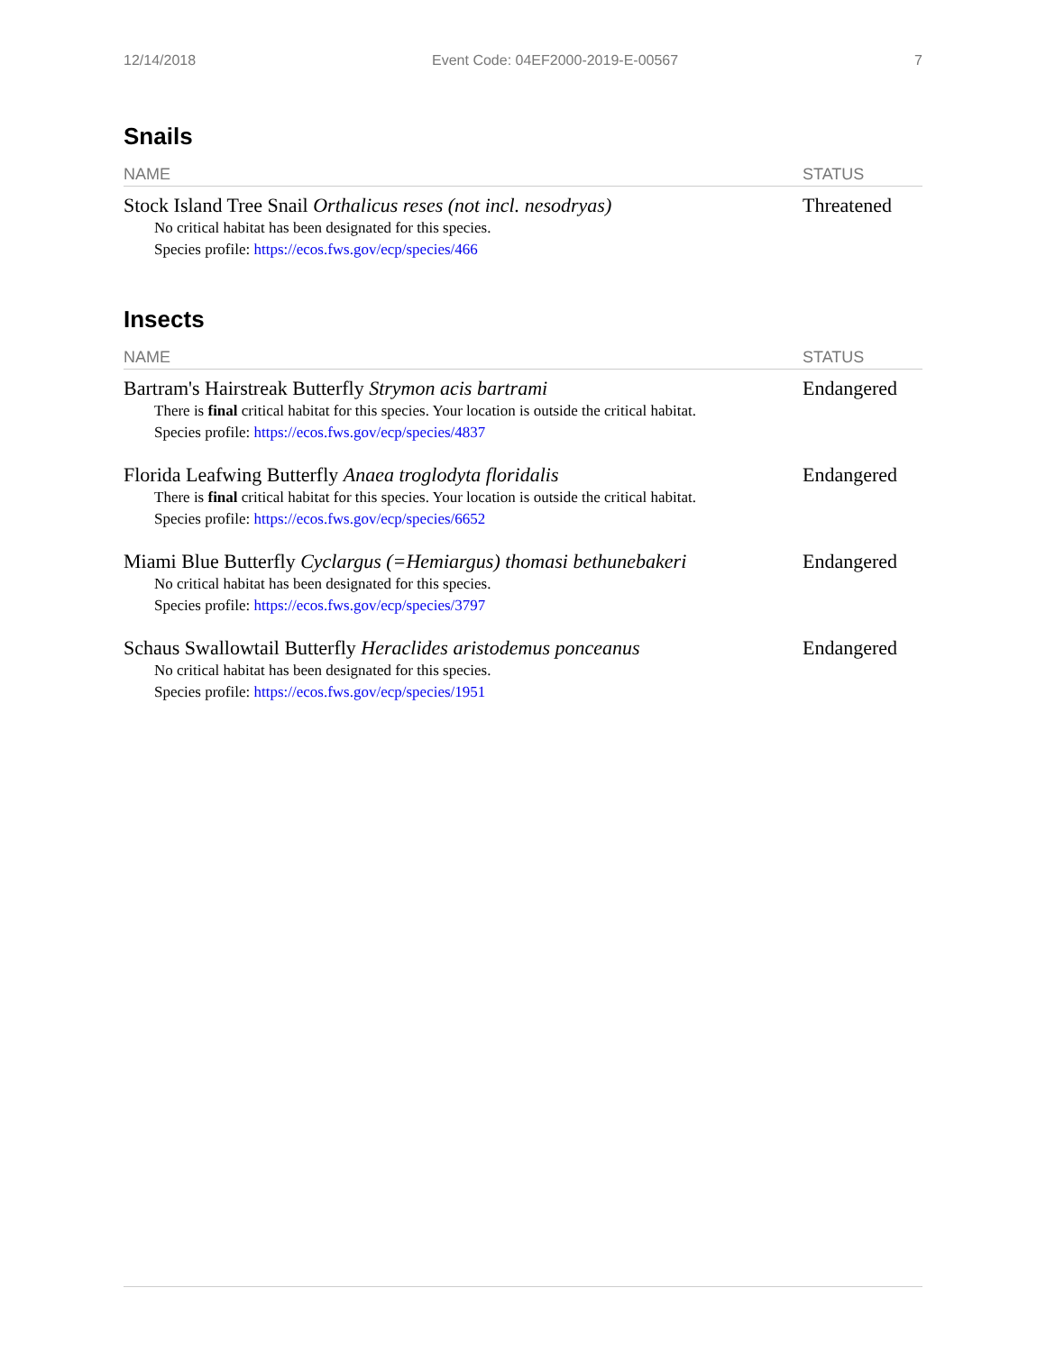12/14/2018 Event Code: 04EF2000-2019-E-00567 7
Snails
| NAME | STATUS |
| --- | --- |
| Stock Island Tree Snail Orthalicus reses (not incl. nesodryas) No critical habitat has been designated for this species. Species profile: https://ecos.fws.gov/ecp/species/466 | Threatened |
Insects
| NAME | STATUS |
| --- | --- |
| Bartram's Hairstreak Butterfly Strymon acis bartrami There is final critical habitat for this species. Your location is outside the critical habitat. Species profile: https://ecos.fws.gov/ecp/species/4837 | Endangered |
| Florida Leafwing Butterfly Anaea troglodyta floridalis There is final critical habitat for this species. Your location is outside the critical habitat. Species profile: https://ecos.fws.gov/ecp/species/6652 | Endangered |
| Miami Blue Butterfly Cyclargus (=Hemiargus) thomasi bethunebakeri No critical habitat has been designated for this species. Species profile: https://ecos.fws.gov/ecp/species/3797 | Endangered |
| Schaus Swallowtail Butterfly Heraclides aristodemus ponceanus No critical habitat has been designated for this species. Species profile: https://ecos.fws.gov/ecp/species/1951 | Endangered |